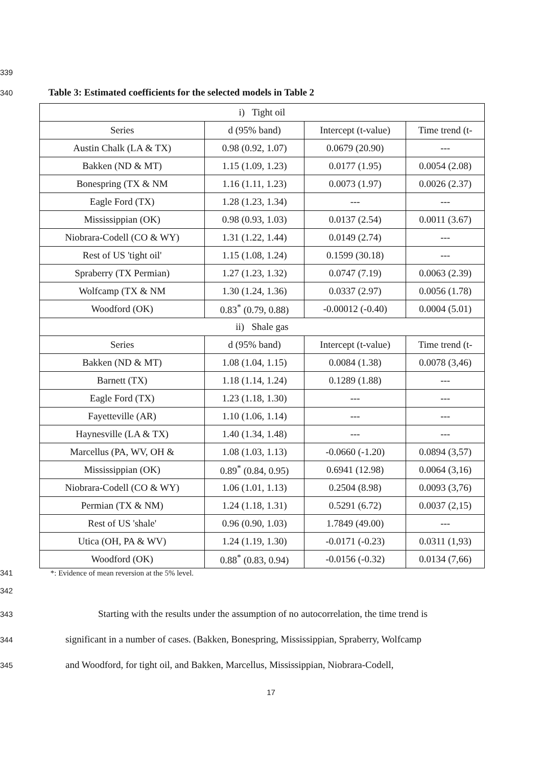339
340 Table 3: Estimated coefficients for the selected models in Table 2
| i) Tight oil | | | |
| Series | d (95% band) | Intercept (t-value) | Time trend (t- |
| Austin Chalk (LA & TX) | 0.98 (0.92, 1.07) | 0.0679 (20.90) | --- |
| Bakken (ND & MT) | 1.15 (1.09, 1.23) | 0.0177 (1.95) | 0.0054 (2.08) |
| Bonespring (TX & NM | 1.16 (1.11, 1.23) | 0.0073 (1.97) | 0.0026 (2.37) |
| Eagle Ford (TX) | 1.28 (1.23, 1.34) | --- | --- |
| Mississippian (OK) | 0.98 (0.93, 1.03) | 0.0137 (2.54) | 0.0011 (3.67) |
| Niobrara-Codell (CO & WY) | 1.31 (1.22, 1.44) | 0.0149 (2.74) | --- |
| Rest of US 'tight oil' | 1.15 (1.08, 1.24) | 0.1599 (30.18) | --- |
| Spraberry (TX Permian) | 1.27 (1.23, 1.32) | 0.0747 (7.19) | 0.0063 (2.39) |
| Wolfcamp (TX & NM | 1.30 (1.24, 1.36) | 0.0337 (2.97) | 0.0056 (1.78) |
| Woodford (OK) | 0.83<sup>*</sup> (0.79, 0.88) | -0.00012 (-0.40) | 0.0004 (5.01) |
| ii) Shale gas | | | |
| Series | d (95% band) | Intercept (t-value) | Time trend (t- |
| Bakken (ND & MT) | 1.08 (1.04, 1.15) | 0.0084 (1.38) | 0.0078 (3,46) |
| Barnett (TX) | 1.18 (1.14, 1.24) | 0.1289 (1.88) | --- |
| Eagle Ford (TX) | 1.23 (1.18, 1.30) | --- | --- |
| Fayetteville (AR) | 1.10 (1.06, 1.14) | --- | --- |
| Haynesville (LA & TX) | 1.40 (1.34, 1.48) | --- | --- |
| Marcellus (PA, WV, OH & | 1.08 (1.03, 1.13) | -0.0660 (-1.20) | 0.0894 (3,57) |
| Mississippian (OK) | 0.89<sup>*</sup> (0.84, 0.95) | 0.6941 (12.98) | 0.0064 (3,16) |
| Niobrara-Codell (CO & WY) | 1.06 (1.01, 1.13) | 0.2504 (8.98) | 0.0093 (3,76) |
| Permian (TX & NM) | 1.24 (1.18, 1.31) | 0.5291 (6.72) | 0.0037 (2,15) |
| Rest of US 'shale' | 0.96 (0.90, 1.03) | 1.7849 (49.00) | --- |
| Utica (OH, PA & WV) | 1.24 (1.19, 1.30) | -0.0171 (-0.23) | 0.0311 (1,93) |
| Woodford (OK) | 0.88<sup>*</sup> (0.83, 0.94) | -0.0156 (-0.32) | 0.0134 (7,66) |
341 *: Evidence of mean reversion at the 5% level.
342
343 Starting with the results under the assumption of no autocorrelation, the time trend is
344 significant in a number of cases. (Bakken, Bonespring, Mississippian, Spraberry, Wolfcamp
345 and Woodford, for tight oil, and Bakken, Marcellus, Mississippian, Niobrara-Codell,
17